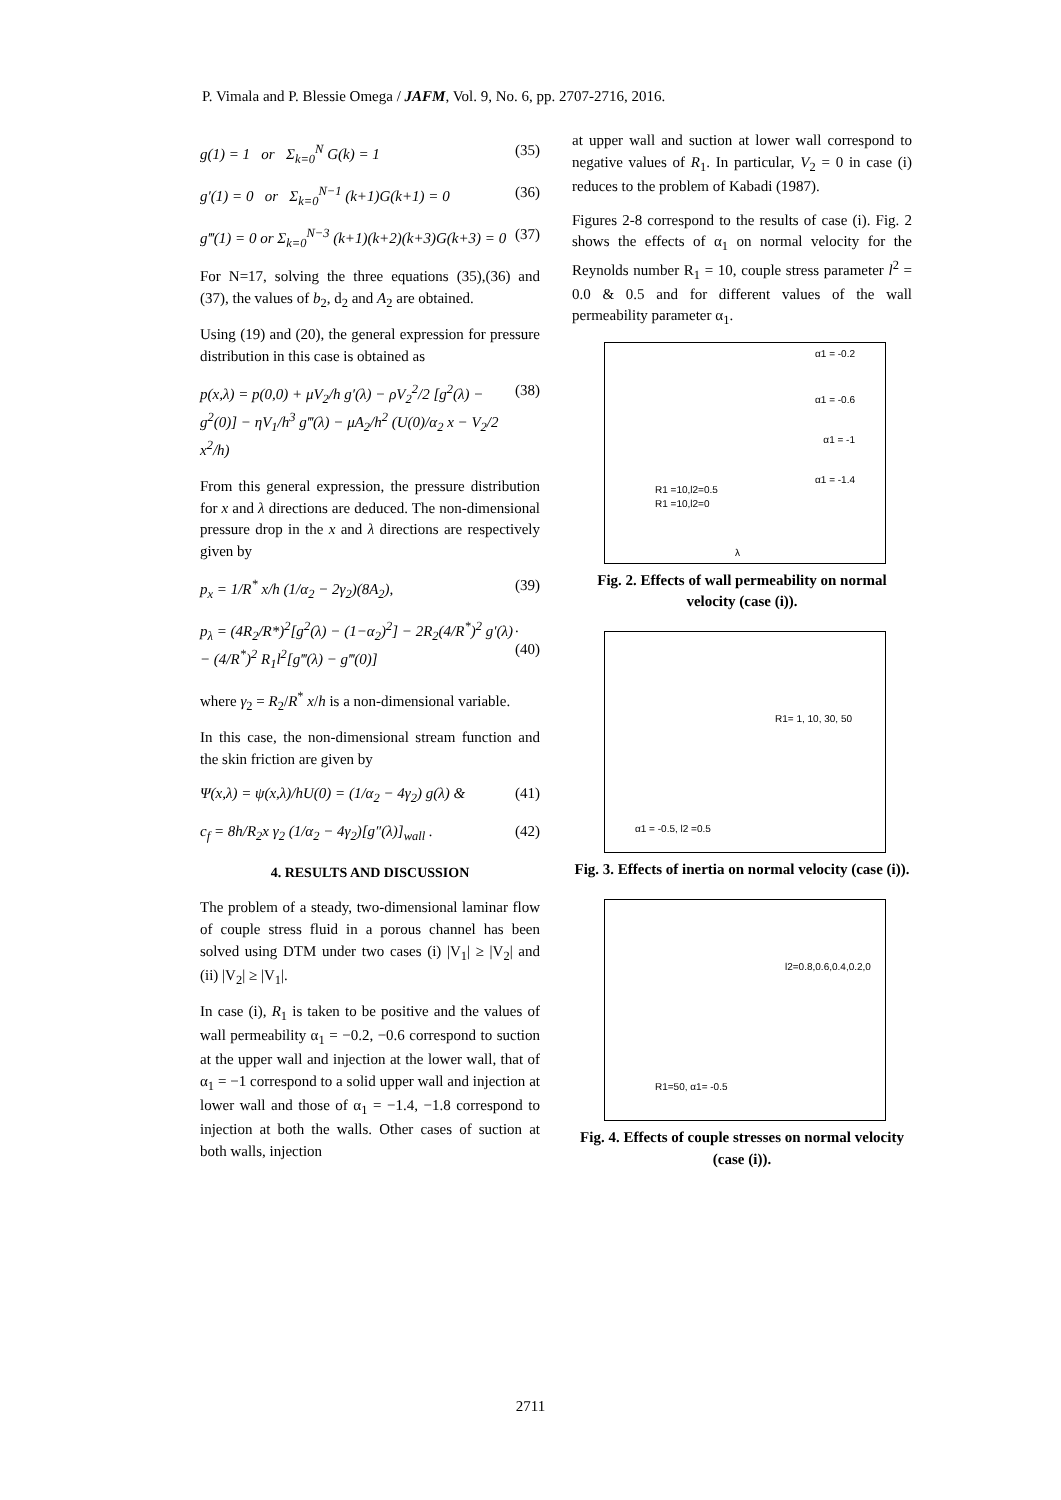P. Vimala and P. Blessie Omega / JAFM, Vol. 9, No. 6, pp. 2707-2716, 2016.
g(1) = 1 or Σ<sub>k=0</sub><sup>N</sup> G(k) = 1 (35)
g′(1) = 0 or Σ<sub>k=0</sub><sup>N−1</sup> (k+1)G(k+1) = 0 (36)
g‴(1) = 0 or Σ<sub>k=0</sub><sup>N−3</sup> (k+1)(k+2)(k+3)G(k+3) = 0 (37)
For N=17, solving the three equations (35),(36) and (37), the values of b<sub>2</sub>, d<sub>2</sub> and A<sub>2</sub> are obtained.
Using (19) and (20), the general expression for pressure distribution in this case is obtained as
p(x,λ) = p(0,0) + μV<sub>2</sub>/h g′(λ) − ρV<sub>2</sub><sup>2</sup>/2 [g<sup>2</sup>(λ) − g<sup>2</sup>(0)] − ηV<sub>1</sub>/h<sup>3</sup> g‴(λ) − μA<sub>2</sub>/h<sup>2</sup> (U(0)/α<sub>2</sub> x − V<sub>2</sub>/2 x<sup>2</sup>/h) (38)
From this general expression, the pressure distribution for x and λ directions are deduced. The non-dimensional pressure drop in the x and λ directions are respectively given by
p<sub>x</sub> = 1/R<sup>*</sup> x/h (1/α<sub>2</sub> − 2γ<sub>2</sub>)(8A<sub>2</sub>), (39)
p<sub>λ</sub> = (4R<sub>2</sub>/R*)<sup>2</sup>[g<sup>2</sup>(λ) − (1−α<sub>2</sub>)<sup>2</sup>] − 2R<sub>2</sub>(4/R<sup>*</sup>)<sup>2</sup> g′(λ) − (4/R<sup>*</sup>)<sup>2</sup> R<sub>1</sub>l<sup>2</sup>[g‴(λ) − g‴(0)].(40)
where γ<sub>2</sub> = R<sub>2</sub>/R<sup>*</sup> x/h is a non-dimensional variable.
In this case, the non-dimensional stream function and the skin friction are given by
Ψ(x,λ) = ψ(x,λ)/hU(0) = (1/α<sub>2</sub> − 4γ<sub>2</sub>) g(λ) & (41)
c<sub>f</sub> = 8h/R<sub>2</sub>x γ<sub>2</sub> (1/α<sub>2</sub> − 4γ<sub>2</sub>)[g″(λ)]<sub>wall</sub> . (42)
4. RESULTS AND DISCUSSION
The problem of a steady, two-dimensional laminar flow of couple stress fluid in a porous channel has been solved using DTM under two cases (i) |V<sub>1</sub>| ≥ |V<sub>2</sub>| and (ii) |V<sub>2</sub>| ≥ |V<sub>1</sub>|.
In case (i), R<sub>1</sub> is taken to be positive and the values of wall permeability α<sub>1</sub> = −0.2, −0.6 correspond to suction at the upper wall and injection at the lower wall, that of α<sub>1</sub> = −1 correspond to a solid upper wall and injection at lower wall and those of α<sub>1</sub> = −1.4, −1.8 correspond to injection at both the walls. Other cases of suction at both walls, injection
at upper wall and suction at lower wall correspond to negative values of R<sub>1</sub>. In particular, V<sub>2</sub> = 0 in case (i) reduces to the problem of Kabadi (1987).
Figures 2-8 correspond to the results of case (i). Fig. 2 shows the effects of α<sub>1</sub> on normal velocity for the Reynolds number R<sub>1</sub> = 10, couple stress parameter l<sup>2</sup> = 0.0 & 0.5 and for different values of the wall permeability parameter α<sub>1</sub>.
α1 = -0.2
α1 = -0.6
α1 = -1
α1 = -1.4
R1 =10,l2=0.5
R1 =10,l2=0
λ
Fig. 2. Effects of wall permeability on normal velocity (case (i)).
R1= 1, 10, 30, 50
α1 = -0.5, l2 =0.5
Fig. 3. Effects of inertia on normal velocity (case (i)).
l2=0.8,0.6,0.4,0.2,0
R1=50, α1= -0.5
Fig. 4. Effects of couple stresses on normal velocity (case (i)).
2711